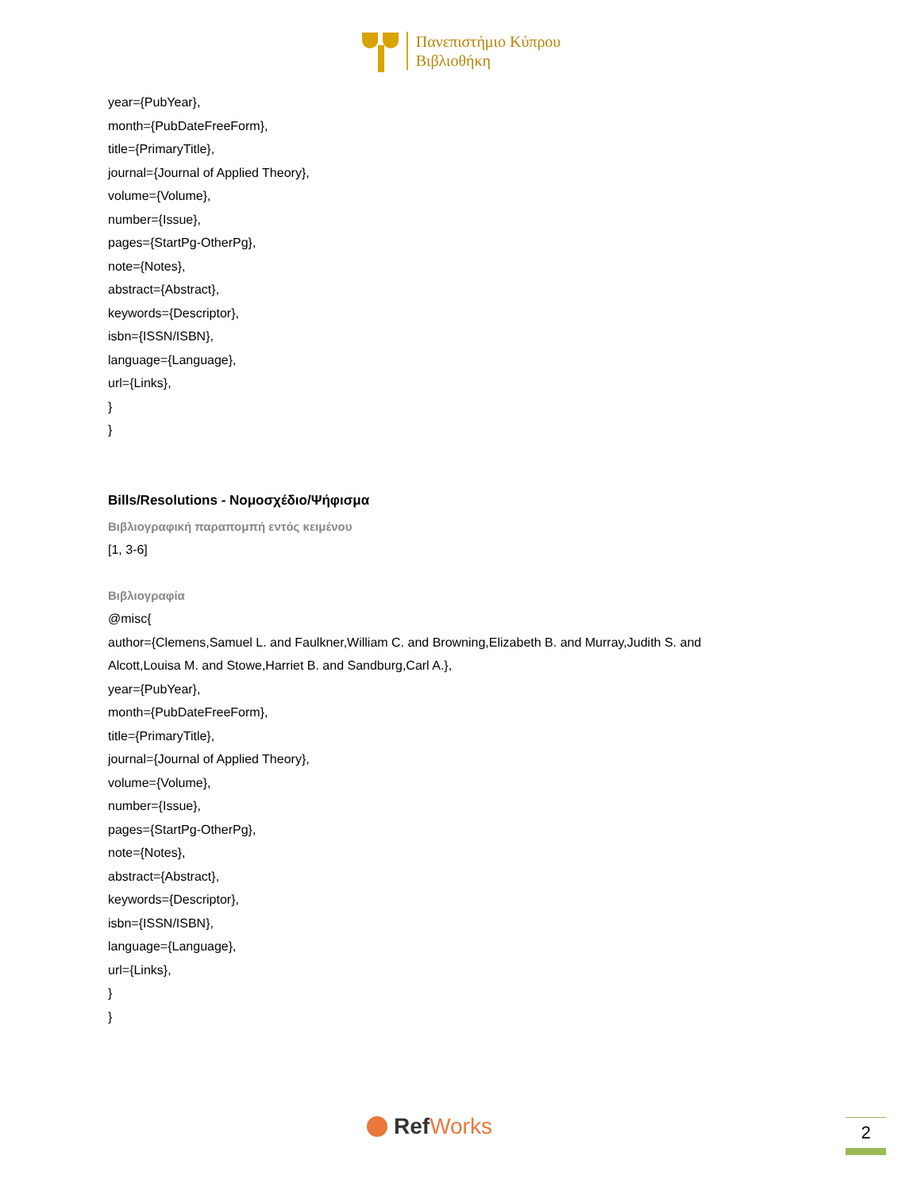Πανεπιστήμιο Κύπρου
Βιβλιοθήκη
year={PubYear},
month={PubDateFreeForm},
title={PrimaryTitle},
journal={Journal of Applied Theory},
volume={Volume},
number={Issue},
pages={StartPg-OtherPg},
note={Notes},
abstract={Abstract},
keywords={Descriptor},
isbn={ISSN/ISBN},
language={Language},
url={Links},
}
}
Bills/Resolutions - Νομοσχέδιο/Ψήφισμα
Βιβλιογραφική παραπομπή εντός κειμένου
[1, 3-6]
Βιβλιογραφία
@misc{
author={Clemens,Samuel L. and Faulkner,William C. and Browning,Elizabeth B. and Murray,Judith S. and
Alcott,Louisa M. and Stowe,Harriet B. and Sandburg,Carl A.},
year={PubYear},
month={PubDateFreeForm},
title={PrimaryTitle},
journal={Journal of Applied Theory},
volume={Volume},
number={Issue},
pages={StartPg-OtherPg},
note={Notes},
abstract={Abstract},
keywords={Descriptor},
isbn={ISSN/ISBN},
language={Language},
url={Links},
}
}
Ref Works 2